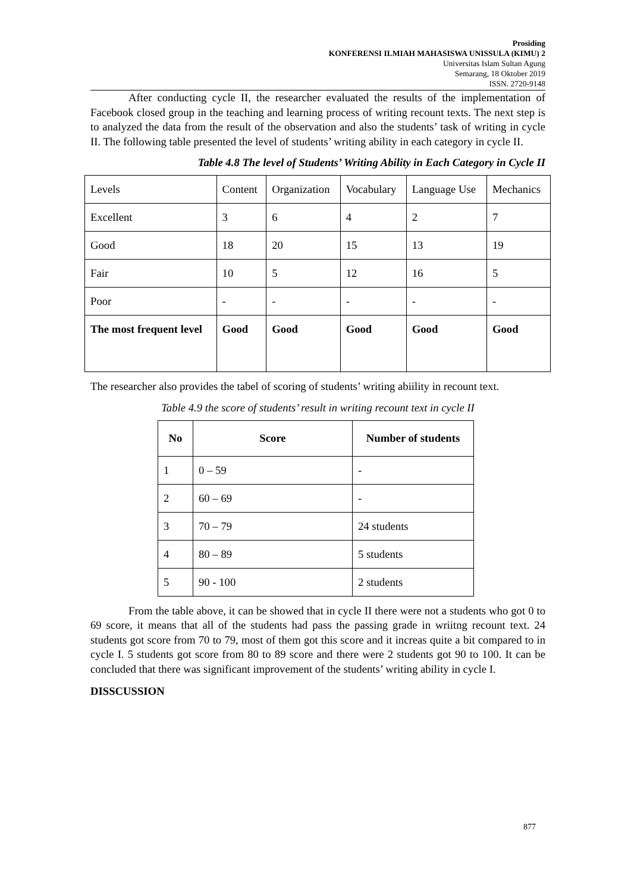Prosiding
KONFERENSI ILMIAH MAHASISWA UNISSULA (KIMU) 2
Universitas Islam Sultan Agung
Semarang, 18 Oktober 2019
ISSN. 2720-9148
After conducting cycle II, the researcher evaluated the results of the implementation of Facebook closed group in the teaching and learning process of writing recount texts. The next step is to analyzed the data from the result of the observation and also the students’ task of writing in cycle II. The following table presented the level of students’ writing ability in each category in cycle II.
Table 4.8 The level of Students’ Writing Ability in Each Category in Cycle II
| Levels | Content | Organization | Vocabulary | Language Use | Mechanics |
| --- | --- | --- | --- | --- | --- |
| Excellent | 3 | 6 | 4 | 2 | 7 |
| Good | 18 | 20 | 15 | 13 | 19 |
| Fair | 10 | 5 | 12 | 16 | 5 |
| Poor | - | - | - | - | - |
| The most frequent level | Good | Good | Good | Good | Good |
The researcher also provides the tabel of scoring of students’ writing abiility in recount text.
Table 4.9 the score of students’ result in writing recount text in cycle II
| No | Score | Number of students |
| --- | --- | --- |
| 1 | 0 – 59 | - |
| 2 | 60 – 69 | - |
| 3 | 70 – 79 | 24 students |
| 4 | 80 – 89 | 5 students |
| 5 | 90 - 100 | 2 students |
From the table above, it can be showed that in cycle II there were not a students who got 0 to 69 score, it means that all of the students had pass the passing grade in wriitng recount text. 24 students got score from 70 to 79, most of them got this score and it increas quite a bit compared to in cycle I. 5 students got score from 80 to 89 score and there were 2 students got 90 to 100. It can be concluded that there was significant improvement of the students’ writing ability in cycle I.
DISSCUSSION
877